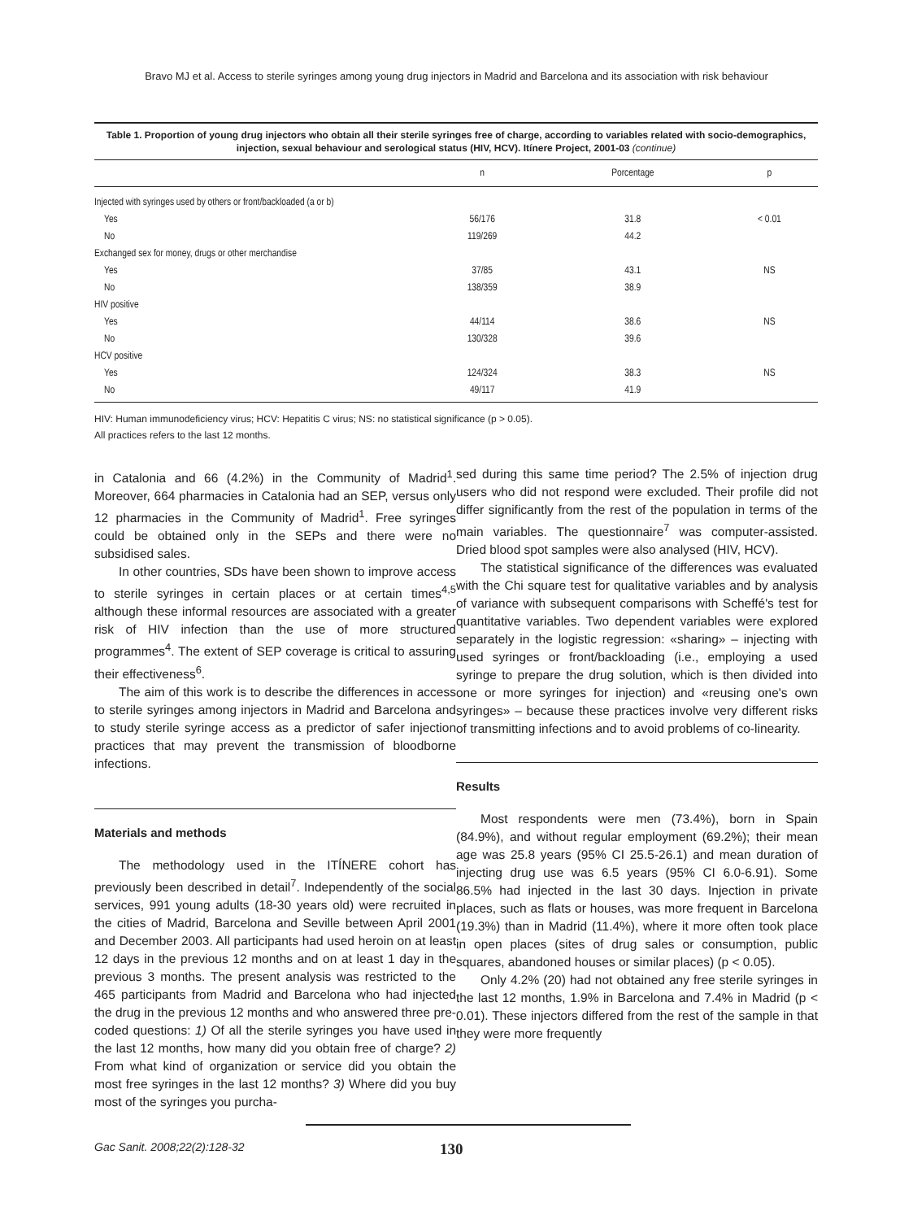Bravo MJ et al. Access to sterile syringes among young drug injectors in Madrid and Barcelona and its association with risk behaviour
Table 1. Proportion of young drug injectors who obtain all their sterile syringes free of charge, according to variables related with socio-demographics, injection, sexual behaviour and serological status (HIV, HCV). Itínere Project, 2001-03 (continue)
| | n | Porcentage | p |
| --- | --- | --- | --- |
| Injected with syringes used by others or front/backloaded (a or b) | | | |
| Yes | 56/176 | 31.8 | < 0.01 |
| No | 119/269 | 44.2 | |
| Exchanged sex for money, drugs or other merchandise | | | |
| Yes | 37/85 | 43.1 | NS |
| No | 138/359 | 38.9 | |
| HIV positive | | | |
| Yes | 44/114 | 38.6 | NS |
| No | 130/328 | 39.6 | |
| HCV positive | | | |
| Yes | 124/324 | 38.3 | NS |
| No | 49/117 | 41.9 | |
HIV: Human immunodeficiency virus; HCV: Hepatitis C virus; NS: no statistical significance (p > 0.05).
All practices refers to the last 12 months.
in Catalonia and 66 (4.2%) in the Community of Madrid<sup>1</sup>. Moreover, 664 pharmacies in Catalonia had an SEP, versus only 12 pharmacies in the Community of Madrid<sup>1</sup>. Free syringes could be obtained only in the SEPs and there were no subsidised sales.
In other countries, SDs have been shown to improve access to sterile syringes in certain places or at certain times<sup>4,5</sup> although these informal resources are associated with a greater risk of HIV infection than the use of more structured programmes<sup>4</sup>. The extent of SEP coverage is critical to assuring their effectiveness<sup>6</sup>.
The aim of this work is to describe the differences in access to sterile syringes among injectors in Madrid and Barcelona and to study sterile syringe access as a predictor of safer injection practices that may prevent the transmission of bloodborne infections.
Materials and methods
The methodology used in the ITÍNERE cohort has previously been described in detail<sup>7</sup>. Independently of the social services, 991 young adults (18-30 years old) were recruited in the cities of Madrid, Barcelona and Seville between April 2001 and December 2003. All participants had used heroin on at least 12 days in the previous 12 months and on at least 1 day in the previous 3 months. The present analysis was restricted to the 465 participants from Madrid and Barcelona who had injected the drug in the previous 12 months and who answered three pre-coded questions: 1) Of all the sterile syringes you have used in the last 12 months, how many did you obtain free of charge? 2) From what kind of organization or service did you obtain the most free syringes in the last 12 months? 3) Where did you buy most of the syringes you purcha-
sed during this same time period? The 2.5% of injection drug users who did not respond were excluded. Their profile did not differ significantly from the rest of the population in terms of the main variables. The questionnaire<sup>7</sup> was computer-assisted. Dried blood spot samples were also analysed (HIV, HCV).
The statistical significance of the differences was evaluated with the Chi square test for qualitative variables and by analysis of variance with subsequent comparisons with Scheffé's test for quantitative variables. Two dependent variables were explored separately in the logistic regression: «sharing» – injecting with used syringes or front/backloading (i.e., employing a used syringe to prepare the drug solution, which is then divided into one or more syringes for injection) and «reusing one's own syringes» – because these practices involve very different risks of transmitting infections and to avoid problems of co-linearity.
Results
Most respondents were men (73.4%), born in Spain (84.9%), and without regular employment (69.2%); their mean age was 25.8 years (95% CI 25.5-26.1) and mean duration of injecting drug use was 6.5 years (95% CI 6.0-6.91). Some 86.5% had injected in the last 30 days. Injection in private places, such as flats or houses, was more frequent in Barcelona (19.3%) than in Madrid (11.4%), where it more often took place in open places (sites of drug sales or consumption, public squares, abandoned houses or similar places) (p < 0.05).
Only 4.2% (20) had not obtained any free sterile syringes in the last 12 months, 1.9% in Barcelona and 7.4% in Madrid (p < 0.01). These injectors differed from the rest of the sample in that they were more frequently
Gac Sanit. 2008;22(2):128-32
130